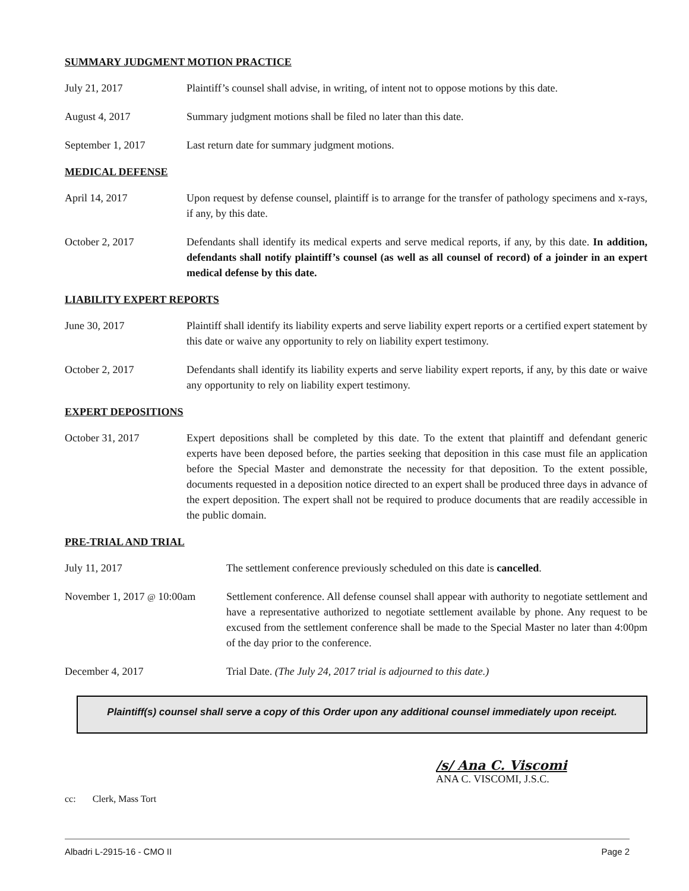SUMMARY JUDGMENT MOTION PRACTICE
July 21, 2017 Plaintiff’s counsel shall advise, in writing, of intent not to oppose motions by this date.
August 4, 2017 Summary judgment motions shall be filed no later than this date.
September 1, 2017 Last return date for summary judgment motions.
MEDICAL DEFENSE
April 14, 2017 Upon request by defense counsel, plaintiff is to arrange for the transfer of pathology specimens and x-rays, if any, by this date.
October 2, 2017 Defendants shall identify its medical experts and serve medical reports, if any, by this date. In addition, defendants shall notify plaintiff’s counsel (as well as all counsel of record) of a joinder in an expert medical defense by this date.
LIABILITY EXPERT REPORTS
June 30, 2017 Plaintiff shall identify its liability experts and serve liability expert reports or a certified expert statement by this date or waive any opportunity to rely on liability expert testimony.
October 2, 2017 Defendants shall identify its liability experts and serve liability expert reports, if any, by this date or waive any opportunity to rely on liability expert testimony.
EXPERT DEPOSITIONS
October 31, 2017 Expert depositions shall be completed by this date. To the extent that plaintiff and defendant generic experts have been deposed before, the parties seeking that deposition in this case must file an application before the Special Master and demonstrate the necessity for that deposition. To the extent possible, documents requested in a deposition notice directed to an expert shall be produced three days in advance of the expert deposition. The expert shall not be required to produce documents that are readily accessible in the public domain.
PRE-TRIAL AND TRIAL
July 11, 2017 The settlement conference previously scheduled on this date is cancelled.
November 1, 2017 @ 10:00am
Settlement conference. All defense counsel shall appear with authority to negotiate settlement and have a representative authorized to negotiate settlement available by phone. Any request to be excused from the settlement conference shall be made to the Special Master no later than 4:00pm of the day prior to the conference.
December 4, 2017 Trial Date. (The July 24, 2017 trial is adjourned to this date.)
Plaintiff(s) counsel shall serve a copy of this Order upon any additional counsel immediately upon receipt.
/s/ Ana C. Viscomi
ANA C. VISCOMI, J.S.C.
cc: Clerk, Mass Tort
Albadri L-2915-16 - CMO II Page 2